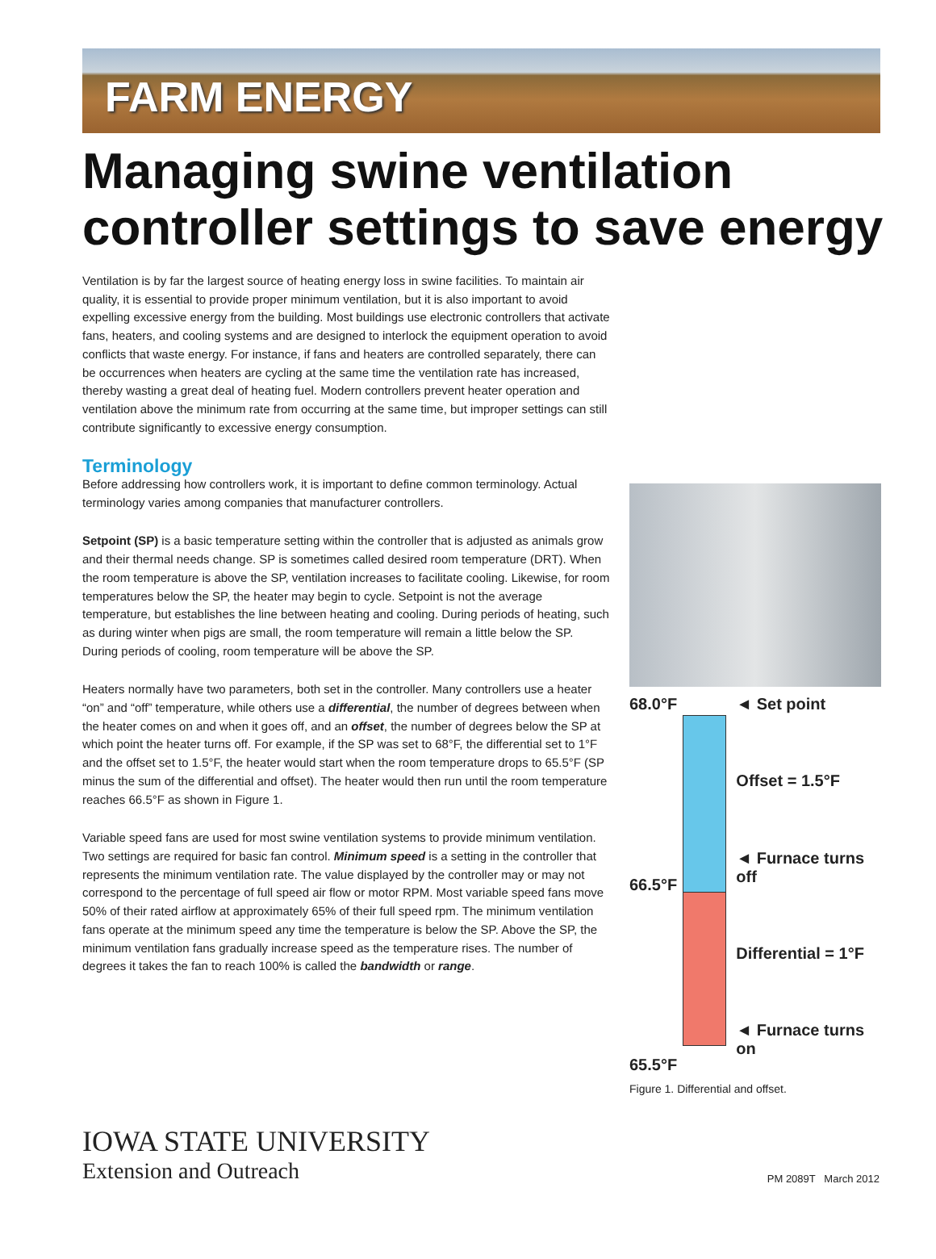FARM ENERGY
Managing swine ventilation controller settings to save energy
Ventilation is by far the largest source of heating energy loss in swine facilities. To maintain air quality, it is essential to provide proper minimum ventilation, but it is also important to avoid expelling excessive energy from the building. Most buildings use electronic controllers that activate fans, heaters, and cooling systems and are designed to interlock the equipment operation to avoid conflicts that waste energy. For instance, if fans and heaters are controlled separately, there can be occurrences when heaters are cycling at the same time the ventilation rate has increased, thereby wasting a great deal of heating fuel. Modern controllers prevent heater operation and ventilation above the minimum rate from occurring at the same time, but improper settings can still contribute significantly to excessive energy consumption.
Terminology
Before addressing how controllers work, it is important to define common terminology. Actual terminology varies among companies that manufacturer controllers.
Setpoint (SP) is a basic temperature setting within the controller that is adjusted as animals grow and their thermal needs change. SP is sometimes called desired room temperature (DRT). When the room temperature is above the SP, ventilation increases to facilitate cooling. Likewise, for room temperatures below the SP, the heater may begin to cycle. Setpoint is not the average temperature, but establishes the line between heating and cooling. During periods of heating, such as during winter when pigs are small, the room temperature will remain a little below the SP. During periods of cooling, room temperature will be above the SP.
Heaters normally have two parameters, both set in the controller. Many controllers use a heater “on” and “off” temperature, while others use a differential, the number of degrees between when the heater comes on and when it goes off, and an offset, the number of degrees below the SP at which point the heater turns off. For example, if the SP was set to 68°F, the differential set to 1°F and the offset set to 1.5°F, the heater would start when the room temperature drops to 65.5°F (SP minus the sum of the differential and offset). The heater would then run until the room temperature reaches 66.5°F as shown in Figure 1.
Variable speed fans are used for most swine ventilation systems to provide minimum ventilation. Two settings are required for basic fan control. Minimum speed is a setting in the controller that represents the minimum ventilation rate. The value displayed by the controller may or may not correspond to the percentage of full speed air flow or motor RPM. Most variable speed fans move 50% of their rated airflow at approximately 65% of their full speed rpm. The minimum ventilation fans operate at the minimum speed any time the temperature is below the SP. Above the SP, the minimum ventilation fans gradually increase speed as the temperature rises. The number of degrees it takes the fan to reach 100% is called the bandwidth or range.
68.0°F
66.5°F
65.5°F
◄ Set point
Offset = 1.5°F
◄ Furnace turns off
Differential = 1°F
◄ Furnace turns on
Figure 1. Differential and offset.
IOWA STATE UNIVERSITY
Extension and Outreach
PM 2089T March 2012